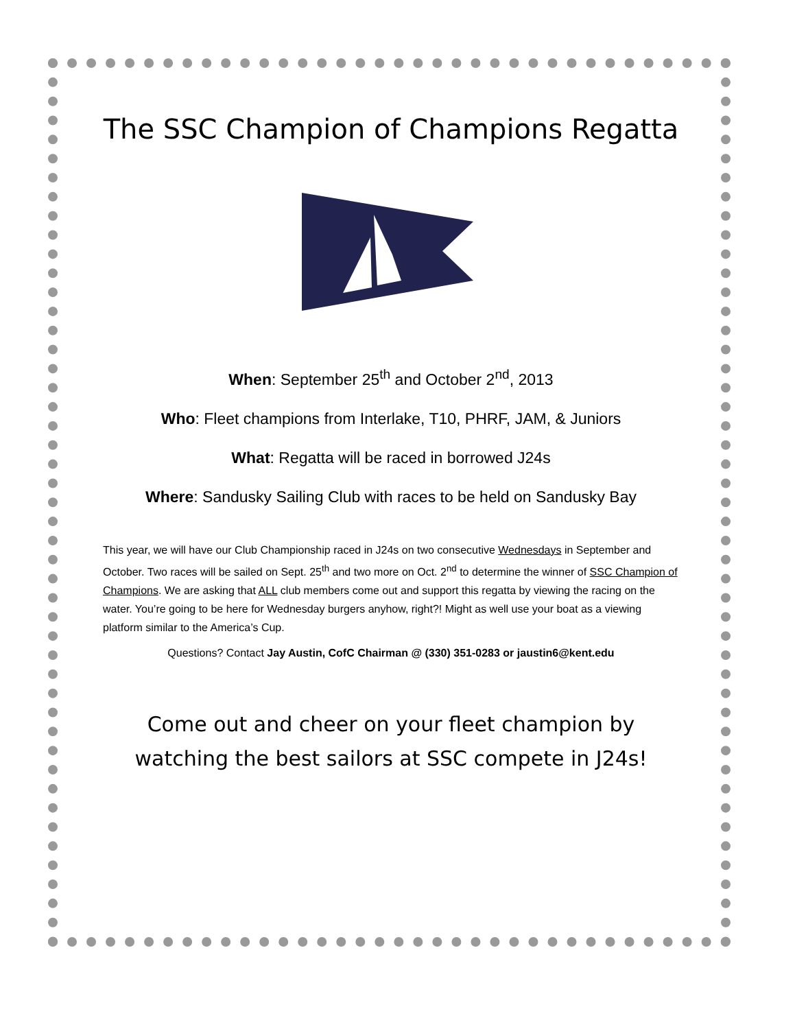The SSC Champion of Champions Regatta
When: September 25<sup>th</sup> and October 2<sup>nd</sup>, 2013
Who: Fleet champions from Interlake, T10, PHRF, JAM, & Juniors
What: Regatta will be raced in borrowed J24s
Where: Sandusky Sailing Club with races to be held on Sandusky Bay
This year, we will have our Club Championship raced in J24s on two consecutive Wednesdays in September and October. Two races will be sailed on Sept. 25<sup>th</sup> and two more on Oct. 2<sup>nd</sup> to determine the winner of SSC Champion of Champions. We are asking that ALL club members come out and support this regatta by viewing the racing on the water. You’re going to be here for Wednesday burgers anyhow, right?! Might as well use your boat as a viewing platform similar to the America’s Cup.
Questions? Contact Jay Austin, CofC Chairman @ (330) 351-0283 or jaustin6@kent.edu
Come out and cheer on your fleet champion by watching the best sailors at SSC compete in J24s!